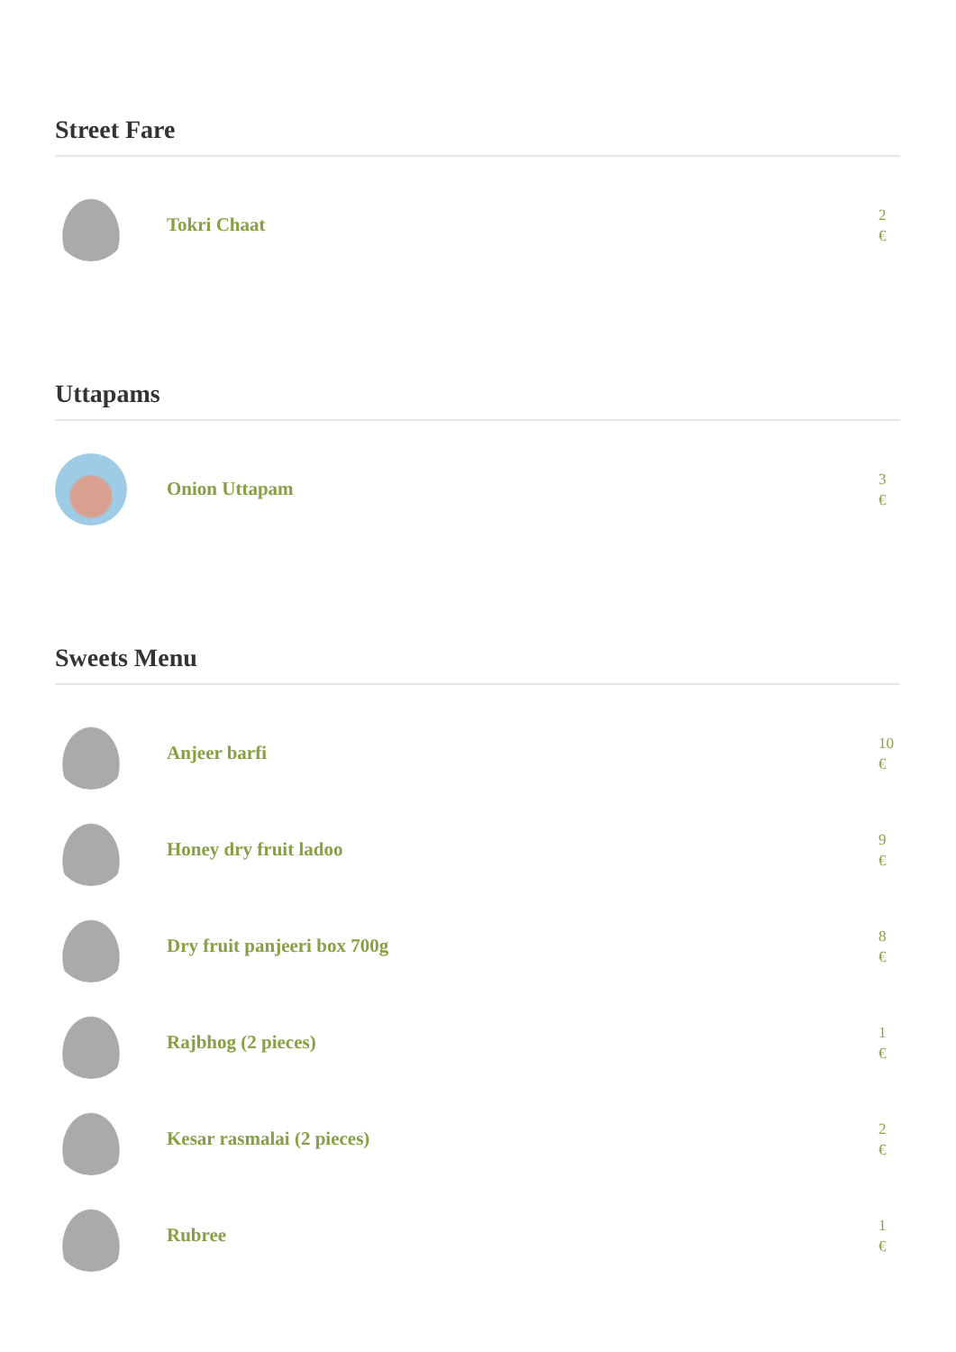Street Fare
Tokri Chaat
2
€
Uttapams
Onion Uttapam
3
€
Sweets Menu
Anjeer barfi
10
€
Honey dry fruit ladoo
9
€
Dry fruit panjeeri box 700g
8
€
Rajbhog (2 pieces)
1
€
Kesar rasmalai (2 pieces)
2
€
Rubree
1
€